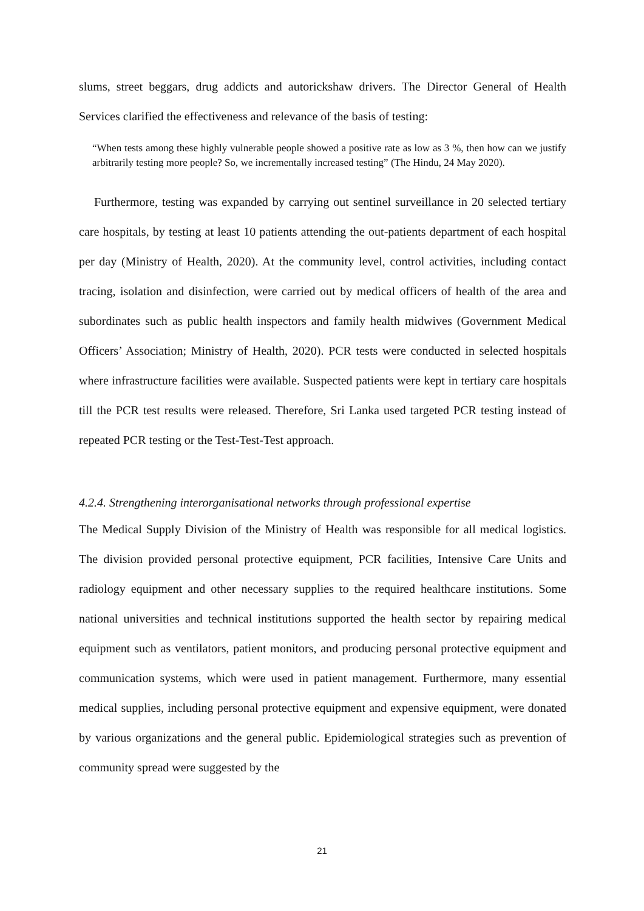slums, street beggars, drug addicts and autorickshaw drivers. The Director General of Health Services clarified the effectiveness and relevance of the basis of testing:
“When tests among these highly vulnerable people showed a positive rate as low as 3 %, then how can we justify arbitrarily testing more people? So, we incrementally increased testing” (The Hindu, 24 May 2020).
Furthermore, testing was expanded by carrying out sentinel surveillance in 20 selected tertiary care hospitals, by testing at least 10 patients attending the out-patients department of each hospital per day (Ministry of Health, 2020). At the community level, control activities, including contact tracing, isolation and disinfection, were carried out by medical officers of health of the area and subordinates such as public health inspectors and family health midwives (Government Medical Officers’ Association; Ministry of Health, 2020). PCR tests were conducted in selected hospitals where infrastructure facilities were available. Suspected patients were kept in tertiary care hospitals till the PCR test results were released. Therefore, Sri Lanka used targeted PCR testing instead of repeated PCR testing or the Test-Test-Test approach.
4.2.4. Strengthening interorganisational networks through professional expertise
The Medical Supply Division of the Ministry of Health was responsible for all medical logistics. The division provided personal protective equipment, PCR facilities, Intensive Care Units and radiology equipment and other necessary supplies to the required healthcare institutions. Some national universities and technical institutions supported the health sector by repairing medical equipment such as ventilators, patient monitors, and producing personal protective equipment and communication systems, which were used in patient management. Furthermore, many essential medical supplies, including personal protective equipment and expensive equipment, were donated by various organizations and the general public. Epidemiological strategies such as prevention of community spread were suggested by the
21